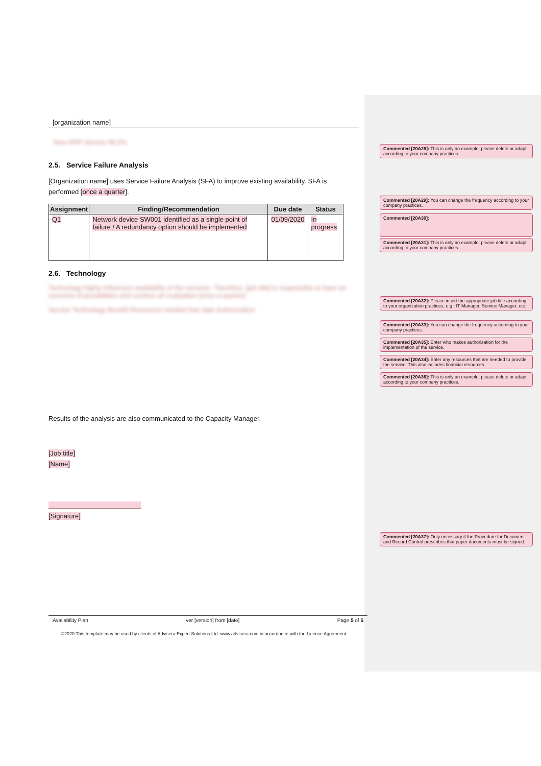[organization name]
New ERP Service 99.5%
2.5. Service Failure Analysis
[Organization name] uses Service Failure Analysis (SFA) to improve existing availability. SFA is performed [once a quarter].
| Assignment | Finding/Recommendation | Due date | Status |
| --- | --- | --- | --- |
| Q1 | Network device SW001 identified as a single point of failure / A redundancy option should be implemented | 01/09/2020 | In progress |
2.6. Technology
Technology highly influences availability of the services. Therefore, [job title] is responsible to have an overview of possibilities and conduct an evaluation [once a quarter].
Service Technology Benefit Resources needed Due date Authorization
Results of the analysis are also communicated to the Capacity Manager.
[Job title]
[Name]
_________________________
[Signature]
Commented [20A28]: This is only an example; please delete or adapt according to your company practices.
Commented [20A29]: You can change the frequency according to your company practices.
Commented [20A30]:
Commented [20A31]: This is only an example; please delete or adapt according to your company practices.
Commented [20A32]: Please insert the appropriate job title according to your organization practices, e.g.: IT Manager, Service Manager, etc.
Commented [20A33]: You can change the frequency according to your company practices.
Commented [20A35]: Enter who makes authorization for the implementation of the service.
Commented [20A34]: Enter any resources that are needed to provide the service. This also includes financial resources.
Commented [20A36]: This is only an example; please delete or adapt according to your company practices.
Commented [20A37]: Only necessary if the Procedure for Document and Record Control prescribes that paper documents must be signed.
Availability Plan ver [version] from [date] Page 5 of 5
©2020 This template may be used by clients of Advisera Expert Solutions Ltd. www.advisera.com in accordance with the License Agreement.